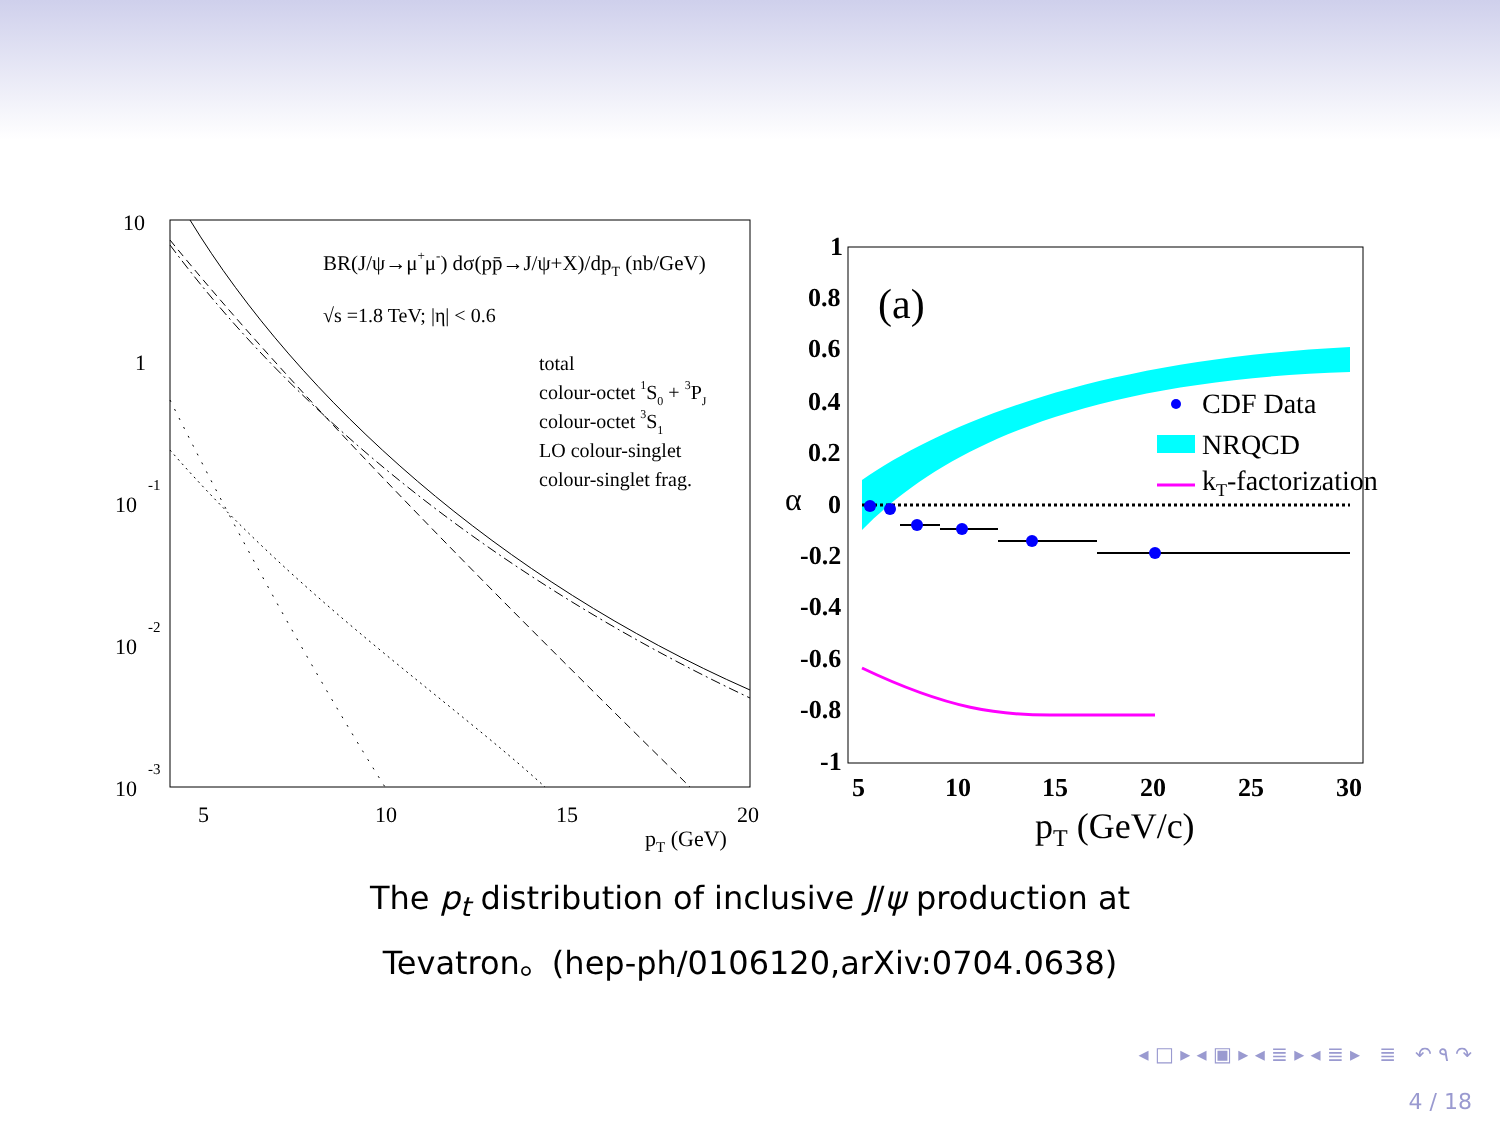10
1
10
-1
10
-2
10
-3
5
10
15
20
pT (GeV)
BR(J/ψ→μ+μ-) dσ(pp̄→J/ψ+X)/dpT (nb/GeV)
√s =1.8 TeV; |η| < 0.6
total
colour-octet 1S0 + 3PJ
colour-octet 3S1
LO colour-singlet
colour-singlet frag.
1
0.8
0.6
0.4
0.2
0
-0.2
-0.4
-0.6
-0.8
-1
5
10
15
20
25
30
α
(a)
CDF Data
NRQCD
kT-factorization
pT (GeV/c)
The p<sub>t</sub> distribution of inclusive J/ψ production at
Tevatron。(hep-ph/0106120,arXiv:0704.0638)
◂ □ ▸ ◂ ▣ ▸ ◂ ≣ ▸ ◂ ≣ ▸ ≣ ↶ ۹ ↷
4 / 18